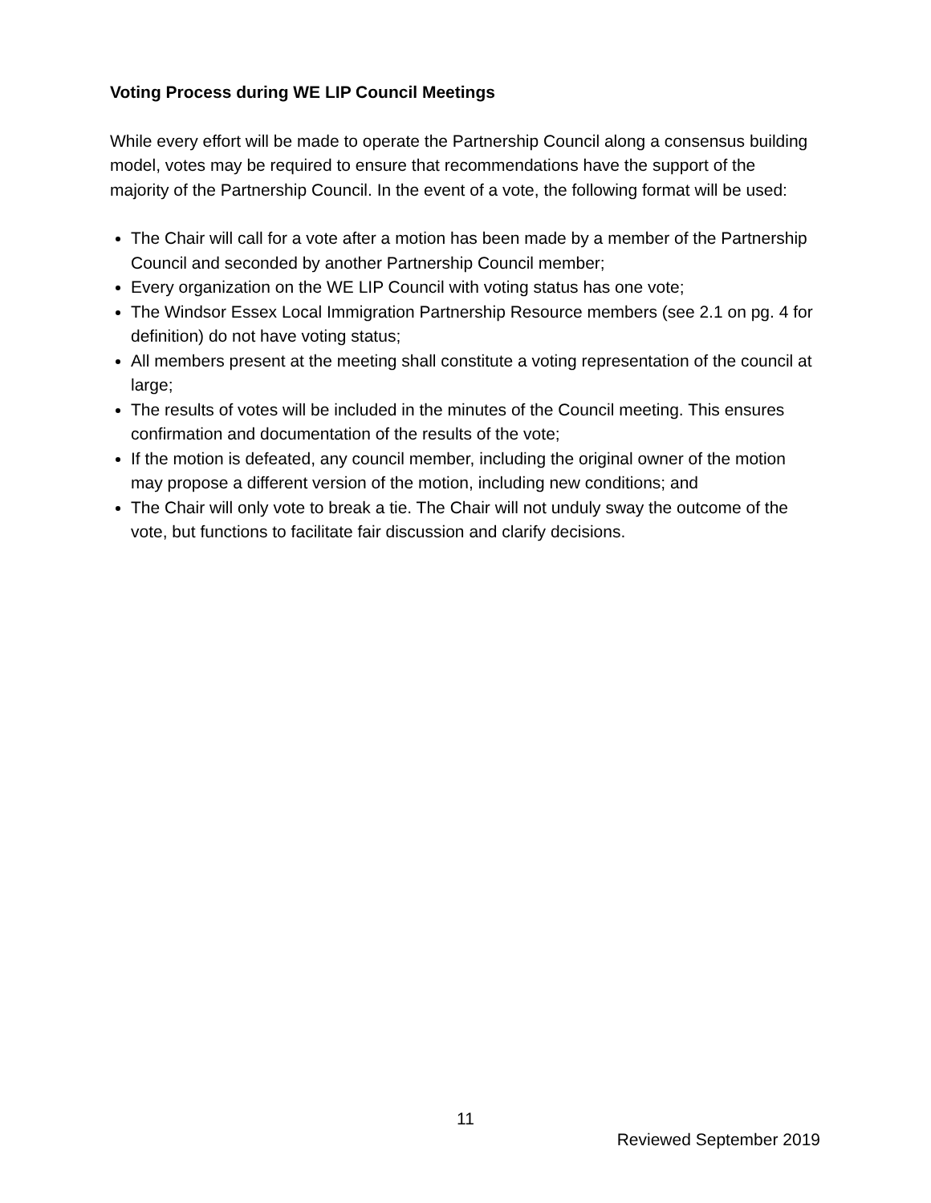Voting Process during WE LIP Council Meetings
While every effort will be made to operate the Partnership Council along a consensus building model, votes may be required to ensure that recommendations have the support of the majority of the Partnership Council. In the event of a vote, the following format will be used:
The Chair will call for a vote after a motion has been made by a member of the Partnership Council and seconded by another Partnership Council member;
Every organization on the WE LIP Council with voting status has one vote;
The Windsor Essex Local Immigration Partnership Resource members (see 2.1 on pg. 4 for definition) do not have voting status;
All members present at the meeting shall constitute a voting representation of the council at large;
The results of votes will be included in the minutes of the Council meeting. This ensures confirmation and documentation of the results of the vote;
If the motion is defeated, any council member, including the original owner of the motion may propose a different version of the motion, including new conditions; and
The Chair will only vote to break a tie. The Chair will not unduly sway the outcome of the vote, but functions to facilitate fair discussion and clarify decisions.
11
Reviewed September 2019